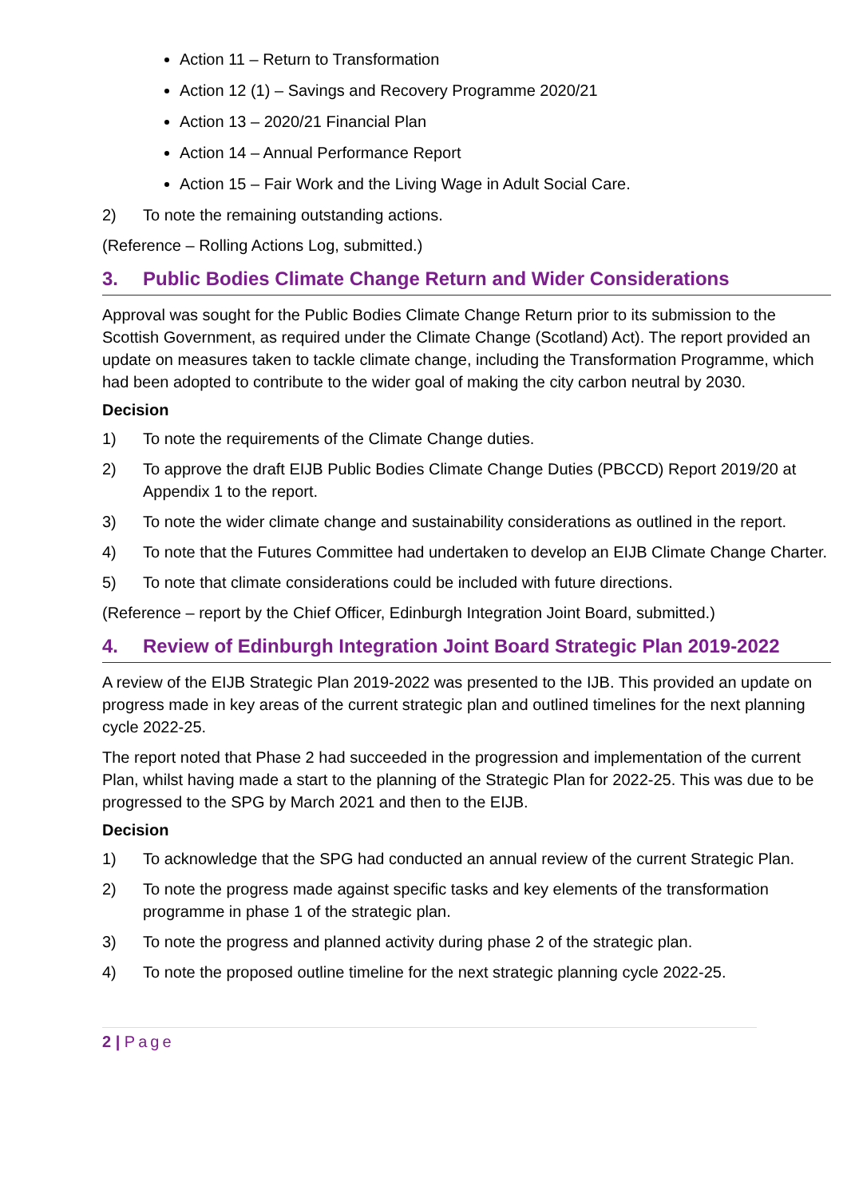Action 11 – Return to Transformation
Action 12 (1) – Savings and Recovery Programme 2020/21
Action 13 – 2020/21 Financial Plan
Action 14 – Annual Performance Report
Action 15 – Fair Work and the Living Wage in Adult Social Care.
2) To note the remaining outstanding actions.
(Reference – Rolling Actions Log, submitted.)
3. Public Bodies Climate Change Return and Wider Considerations
Approval was sought for the Public Bodies Climate Change Return prior to its submission to the Scottish Government, as required under the Climate Change (Scotland) Act). The report provided an update on measures taken to tackle climate change, including the Transformation Programme, which had been adopted to contribute to the wider goal of making the city carbon neutral by 2030.
Decision
1) To note the requirements of the Climate Change duties.
2) To approve the draft EIJB Public Bodies Climate Change Duties (PBCCD) Report 2019/20 at Appendix 1 to the report.
3) To note the wider climate change and sustainability considerations as outlined in the report.
4) To note that the Futures Committee had undertaken to develop an EIJB Climate Change Charter.
5) To note that climate considerations could be included with future directions.
(Reference – report by the Chief Officer, Edinburgh Integration Joint Board, submitted.)
4. Review of Edinburgh Integration Joint Board Strategic Plan 2019-2022
A review of the EIJB Strategic Plan 2019-2022 was presented to the IJB. This provided an update on progress made in key areas of the current strategic plan and outlined timelines for the next planning cycle 2022-25.
The report noted that Phase 2 had succeeded in the progression and implementation of the current Plan, whilst having made a start to the planning of the Strategic Plan for 2022-25. This was due to be progressed to the SPG by March 2021 and then to the EIJB.
Decision
1) To acknowledge that the SPG had conducted an annual review of the current Strategic Plan.
2) To note the progress made against specific tasks and key elements of the transformation programme in phase 1 of the strategic plan.
3) To note the progress and planned activity during phase 2 of the strategic plan.
4) To note the proposed outline timeline for the next strategic planning cycle 2022-25.
2 | Page